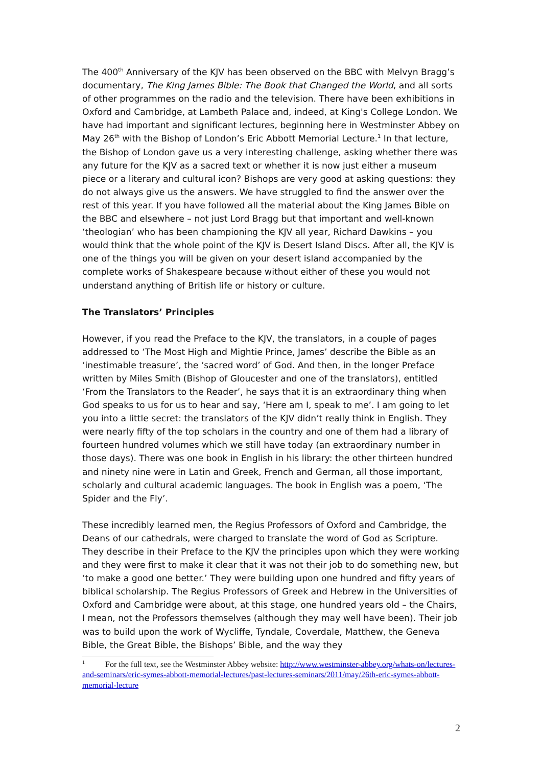The 400<sup>th</sup> Anniversary of the KJV has been observed on the BBC with Melvyn Bragg’s documentary, The King James Bible: The Book that Changed the World, and all sorts of other programmes on the radio and the television. There have been exhibitions in Oxford and Cambridge, at Lambeth Palace and, indeed, at King's College London. We have had important and significant lectures, beginning here in Westminster Abbey on May 26<sup>th</sup> with the Bishop of London’s Eric Abbott Memorial Lecture.<sup>1</sup> In that lecture, the Bishop of London gave us a very interesting challenge, asking whether there was any future for the KJV as a sacred text or whether it is now just either a museum piece or a literary and cultural icon? Bishops are very good at asking questions: they do not always give us the answers. We have struggled to find the answer over the rest of this year. If you have followed all the material about the King James Bible on the BBC and elsewhere – not just Lord Bragg but that important and well-known ‘theologian’ who has been championing the KJV all year, Richard Dawkins – you would think that the whole point of the KJV is Desert Island Discs. After all, the KJV is one of the things you will be given on your desert island accompanied by the complete works of Shakespeare because without either of these you would not understand anything of British life or history or culture.
The Translators’ Principles
However, if you read the Preface to the KJV, the translators, in a couple of pages addressed to ‘The Most High and Mightie Prince, James’ describe the Bible as an ‘inestimable treasure’, the ‘sacred word’ of God. And then, in the longer Preface written by Miles Smith (Bishop of Gloucester and one of the translators), entitled ‘From the Translators to the Reader’, he says that it is an extraordinary thing when God speaks to us for us to hear and say, ‘Here am I, speak to me’. I am going to let you into a little secret: the translators of the KJV didn’t really think in English. They were nearly fifty of the top scholars in the country and one of them had a library of fourteen hundred volumes which we still have today (an extraordinary number in those days). There was one book in English in his library: the other thirteen hundred and ninety nine were in Latin and Greek, French and German, all those important, scholarly and cultural academic languages. The book in English was a poem, ‘The Spider and the Fly’.
These incredibly learned men, the Regius Professors of Oxford and Cambridge, the Deans of our cathedrals, were charged to translate the word of God as Scripture. They describe in their Preface to the KJV the principles upon which they were working and they were first to make it clear that it was not their job to do something new, but ‘to make a good one better.’ They were building upon one hundred and fifty years of biblical scholarship. The Regius Professors of Greek and Hebrew in the Universities of Oxford and Cambridge were about, at this stage, one hundred years old – the Chairs, I mean, not the Professors themselves (although they may well have been). Their job was to build upon the work of Wycliffe, Tyndale, Coverdale, Matthew, the Geneva Bible, the Great Bible, the Bishops’ Bible, and the way they
<sup>1</sup> For the full text, see the Westminster Abbey website: http://www.westminster-abbey.org/whats-on/lectures-and-seminars/eric-symes-abbott-memorial-lectures/past-lectures-seminars/2011/may/26th-eric-symes-abbott-memorial-lecture
2